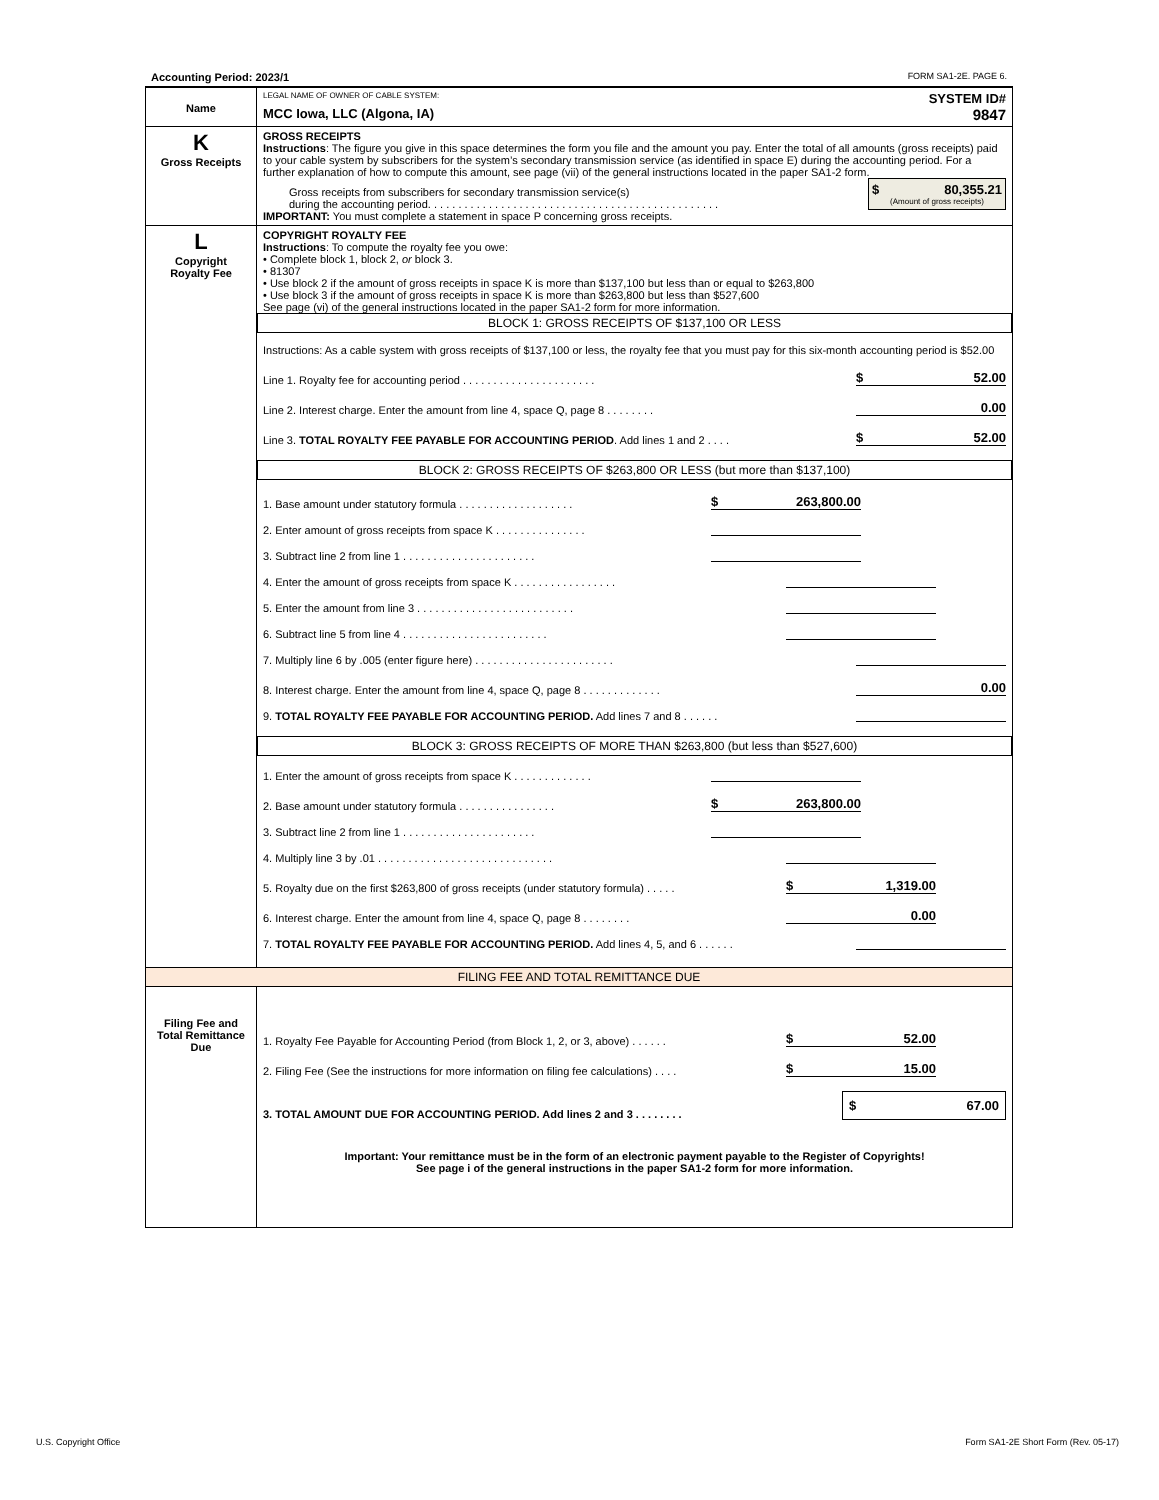| Accounting Period: 2023/1 FORM SA1-2E. PAGE 6. |
| Name | LEGAL NAME OF OWNER OF CABLE SYSTEM: SYSTEM ID# MCC Iowa, LLC (Algona, IA) 9847 |
| K Gross Receipts | GROSS RECEIPTS Instructions : The figure you give in this space determines the form you file and the amount you pay. Enter the total of all amounts (gross receipts) paid to your cable system by subscribers for the system’s secondary transmission service (as identified in space E) during the accounting period. For a further explanation of how to compute this amount, see page (vii) of the general instructions located in the paper SA1-2 form. Gross receipts from subscribers for secondary transmission service(s) during the accounting period. . . . . . . . . . . . . . . . . . . . . . . . . . . . . . . . . . . . . . . . . . . . . . . . $ 80,355.21 (Amount of gross receipts) IMPORTANT: You must complete a statement in space P concerning gross receipts. |
| L Copyright Royalty Fee | COPYRIGHT ROYALTY FEE Instructions : To compute the royalty fee you owe: • Complete block 1, block 2, or block 3. • 81307 • Use block 2 if the amount of gross receipts in space K is more than $137,100 but less than or equal to $263,800 • Use block 3 if the amount of gross receipts in space K is more than $263,800 but less than $527,600 See page (vi) of the general instructions located in the paper SA1-2 form for more information. BLOCK 1: GROSS RECEIPTS OF $137,100 OR LESS Instructions: As a cable system with gross receipts of $137,100 or less, the royalty fee that you must pay for this six-month accounting period is $52.00 Line 1. Royalty fee for accounting period . . . . . . . . . . . . . . . . . . . . . . $ 52.00 Line 2. Interest charge. Enter the amount from line 4, space Q, page 8 . . . . . . . . 0.00 Line 3. TOTAL ROYALTY FEE PAYABLE FOR ACCOUNTING PERIOD . Add lines 1 and 2 . . . . $ 52.00 BLOCK 2: GROSS RECEIPTS OF $263,800 OR LESS (but more than $137,100) 1. Base amount under statutory formula . . . . . . . . . . . . . . . . . . . $ 263,800.00 2. Enter amount of gross receipts from space K . . . . . . . . . . . . . . . 3. Subtract line 2 from line 1 . . . . . . . . . . . . . . . . . . . . . . 4. Enter the amount of gross receipts from space K . . . . . . . . . . . . . . . . . 5. Enter the amount from line 3 . . . . . . . . . . . . . . . . . . . . . . . . . . 6. Subtract line 5 from line 4 . . . . . . . . . . . . . . . . . . . . . . . . 7. Multiply line 6 by .005 (enter figure here) . . . . . . . . . . . . . . . . . . . . . . . 8. Interest charge. Enter the amount from line 4, space Q, page 8 . . . . . . . . . . . . . 0.00 9. TOTAL ROYALTY FEE PAYABLE FOR ACCOUNTING PERIOD. Add lines 7 and 8 . . . . . . BLOCK 3: GROSS RECEIPTS OF MORE THAN $263,800 (but less than $527,600) 1. Enter the amount of gross receipts from space K . . . . . . . . . . . . . 2. Base amount under statutory formula . . . . . . . . . . . . . . . . $ 263,800.00 3. Subtract line 2 from line 1 . . . . . . . . . . . . . . . . . . . . . . 4. Multiply line 3 by .01 . . . . . . . . . . . . . . . . . . . . . . . . . . . . . 5. Royalty due on the first $263,800 of gross receipts (under statutory formula) . . . . . $ 1,319.00 6. Interest charge. Enter the amount from line 4, space Q, page 8 . . . . . . . . 0.00 7. TOTAL ROYALTY FEE PAYABLE FOR ACCOUNTING PERIOD. Add lines 4, 5, and 6 . . . . . . |
| FILING FEE AND TOTAL REMITTANCE DUE | |
| Filing Fee and Total Remittance Due | 1. Royalty Fee Payable for Accounting Period (from Block 1, 2, or 3, above) . . . . . . $ 52.00 2. Filing Fee (See the instructions for more information on filing fee calculations) . . . . $ 15.00 3. TOTAL AMOUNT DUE FOR ACCOUNTING PERIOD. Add lines 2 and 3 . . . . . . . . $ 67.00 Important: Your remittance must be in the form of an electronic payment payable to the Register of Copyrights! See page i of the general instructions in the paper SA1-2 form for more information. |
U.S. Copyright Office
Form SA1-2E Short Form (Rev. 05-17)